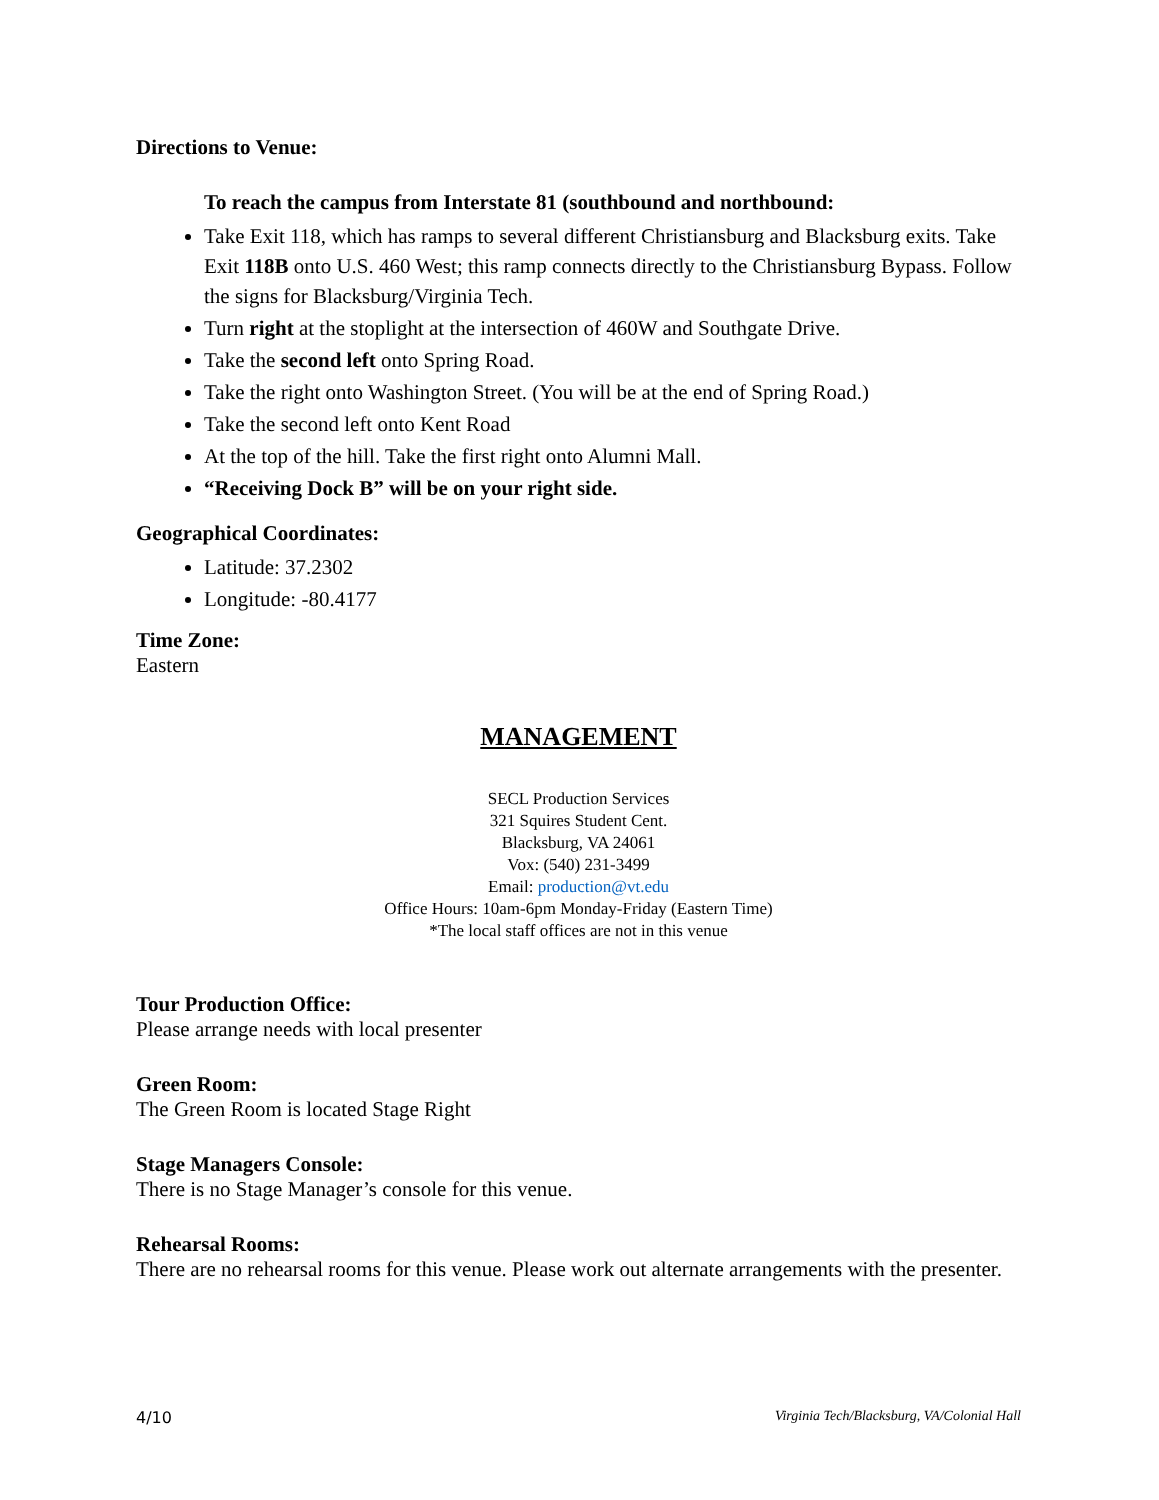Directions to Venue:
To reach the campus from Interstate 81 (southbound and northbound:
Take Exit 118, which has ramps to several different Christiansburg and Blacksburg exits. Take Exit 118B onto U.S. 460 West; this ramp connects directly to the Christiansburg Bypass. Follow the signs for Blacksburg/Virginia Tech.
Turn right at the stoplight at the intersection of 460W and Southgate Drive.
Take the second left onto Spring Road.
Take the right onto Washington Street. (You will be at the end of Spring Road.)
Take the second left onto Kent Road
At the top of the hill. Take the first right onto Alumni Mall.
“Receiving Dock B” will be on your right side.
Geographical Coordinates:
Latitude: 37.2302
Longitude: -80.4177
Time Zone:
Eastern
MANAGEMENT
SECL Production Services
321 Squires Student Cent.
Blacksburg, VA 24061
Vox: (540) 231-3499
Email: production@vt.edu
Office Hours: 10am-6pm Monday-Friday (Eastern Time)
*The local staff offices are not in this venue
Tour Production Office:
Please arrange needs with local presenter
Green Room:
The Green Room is located Stage Right
Stage Managers Console:
There is no Stage Manager’s console for this venue.
Rehearsal Rooms:
There are no rehearsal rooms for this venue. Please work out alternate arrangements with the presenter.
4/10 Virginia Tech/Blacksburg, VA/Colonial Hall